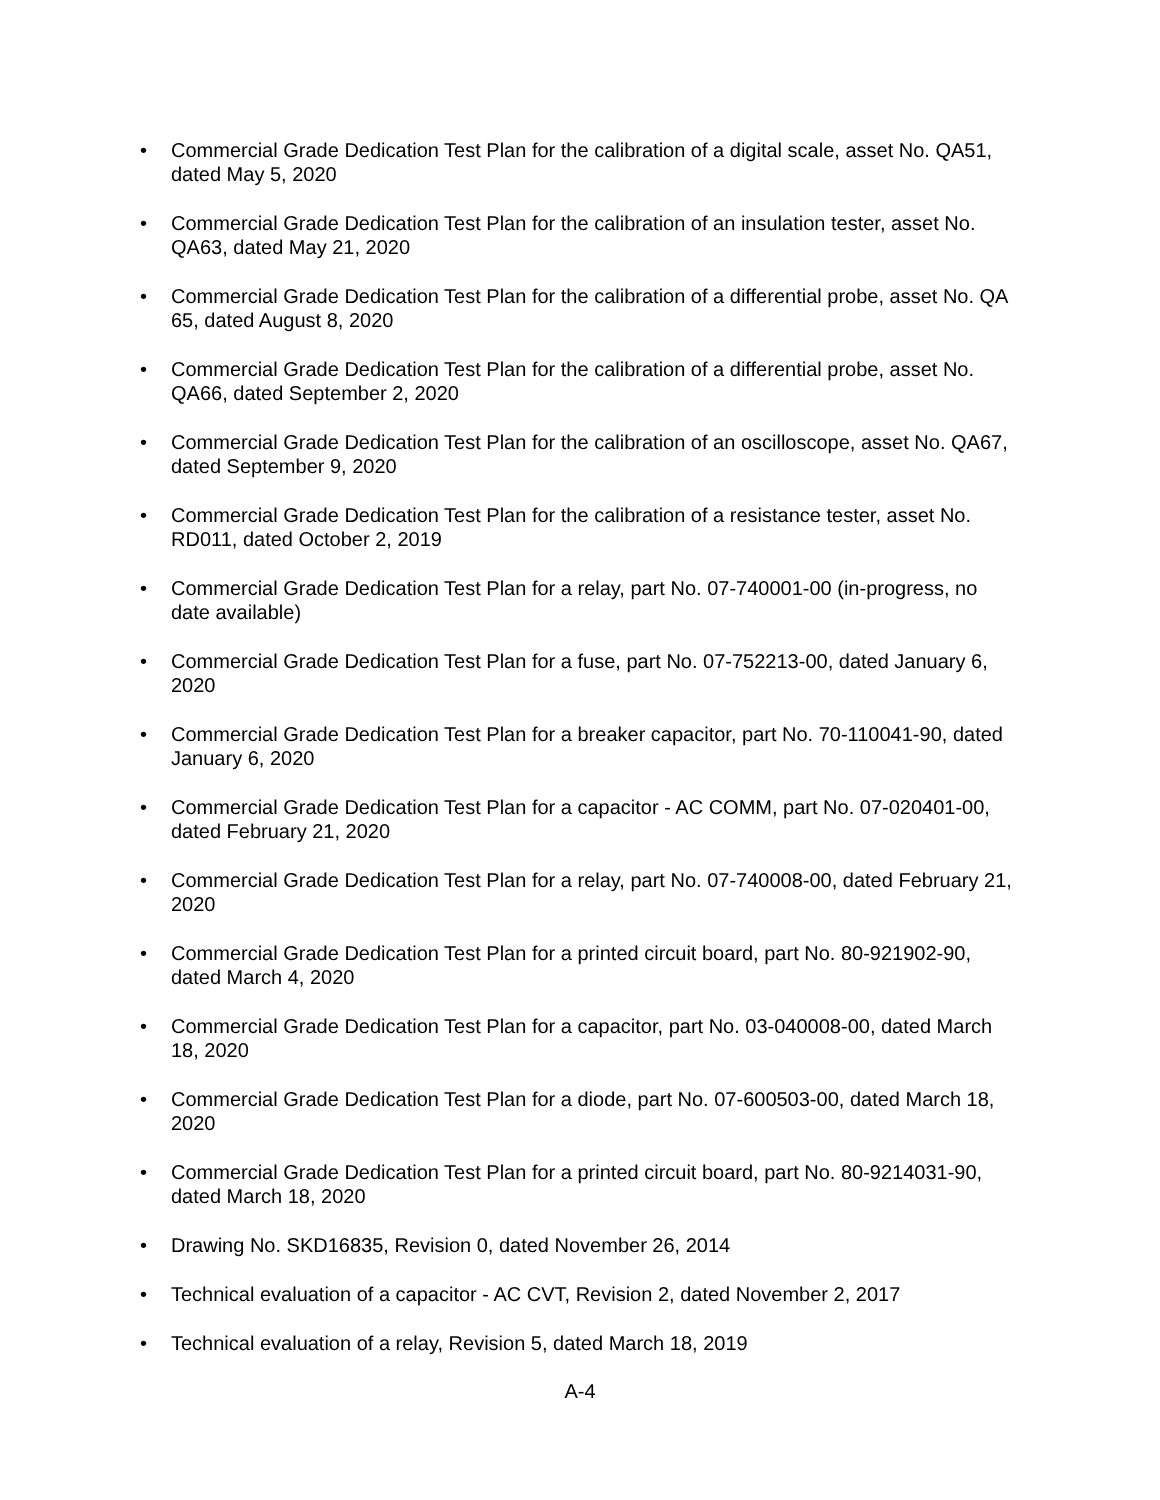• Commercial Grade Dedication Test Plan for the calibration of a digital scale, asset No. QA51, dated May 5, 2020
• Commercial Grade Dedication Test Plan for the calibration of an insulation tester, asset No. QA63, dated May 21, 2020
• Commercial Grade Dedication Test Plan for the calibration of a differential probe, asset No. QA 65, dated August 8, 2020
• Commercial Grade Dedication Test Plan for the calibration of a differential probe, asset No. QA66, dated September 2, 2020
• Commercial Grade Dedication Test Plan for the calibration of an oscilloscope, asset No. QA67, dated September 9, 2020
• Commercial Grade Dedication Test Plan for the calibration of a resistance tester, asset No. RD011, dated October 2, 2019
• Commercial Grade Dedication Test Plan for a relay, part No. 07-740001-00 (in-progress, no date available)
• Commercial Grade Dedication Test Plan for a fuse, part No. 07-752213-00, dated January 6, 2020
• Commercial Grade Dedication Test Plan for a breaker capacitor, part No. 70-110041-90, dated January 6, 2020
• Commercial Grade Dedication Test Plan for a capacitor - AC COMM, part No. 07-020401-00, dated February 21, 2020
• Commercial Grade Dedication Test Plan for a relay, part No. 07-740008-00, dated February 21, 2020
• Commercial Grade Dedication Test Plan for a printed circuit board, part No. 80-921902-90, dated March 4, 2020
• Commercial Grade Dedication Test Plan for a capacitor, part No. 03-040008-00, dated March 18, 2020
• Commercial Grade Dedication Test Plan for a diode, part No. 07-600503-00, dated March 18, 2020
• Commercial Grade Dedication Test Plan for a printed circuit board, part No. 80-9214031-90, dated March 18, 2020
• Drawing No. SKD16835, Revision 0, dated November 26, 2014
• Technical evaluation of a capacitor - AC CVT, Revision 2, dated November 2, 2017
• Technical evaluation of a relay, Revision 5, dated March 18, 2019
A-4